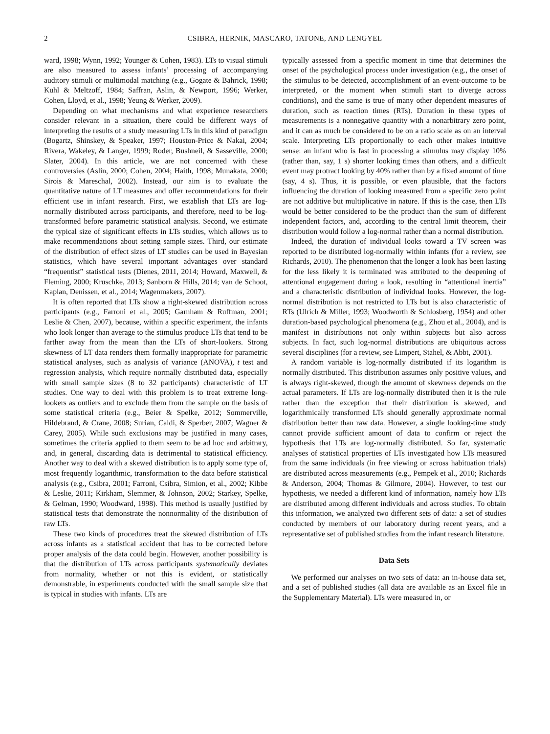2 CSIBRA, HERNIK, MASCARO, TATONE, AND LENGYEL
ward, 1998; Wynn, 1992; Younger & Cohen, 1983). LTs to visual stimuli are also measured to assess infants’ processing of accompanying auditory stimuli or multimodal matching (e.g., Gogate & Bahrick, 1998; Kuhl & Meltzoff, 1984; Saffran, Aslin, & Newport, 1996; Werker, Cohen, Lloyd, et al., 1998; Yeung & Werker, 2009).
Depending on what mechanisms and what experience researchers consider relevant in a situation, there could be different ways of interpreting the results of a study measuring LTs in this kind of paradigm (Bogartz, Shinskey, & Speaker, 1997; Houston-Price & Nakai, 2004; Rivera, Wakeley, & Langer, 1999; Roder, Bushneil, & Sasseville, 2000; Slater, 2004). In this article, we are not concerned with these controversies (Aslin, 2000; Cohen, 2004; Haith, 1998; Munakata, 2000; Sirois & Mareschal, 2002). Instead, our aim is to evaluate the quantitative nature of LT measures and offer recommendations for their efficient use in infant research. First, we establish that LTs are log-normally distributed across participants, and therefore, need to be log-transformed before parametric statistical analysis. Second, we estimate the typical size of significant effects in LTs studies, which allows us to make recommendations about setting sample sizes. Third, our estimate of the distribution of effect sizes of LT studies can be used in Bayesian statistics, which have several important advantages over standard “frequentist” statistical tests (Dienes, 2011, 2014; Howard, Maxwell, & Fleming, 2000; Kruschke, 2013; Sanborn & Hills, 2014; van de Schoot, Kaplan, Denissen, et al., 2014; Wagenmakers, 2007).
It is often reported that LTs show a right-skewed distribution across participants (e.g., Farroni et al., 2005; Garnham & Ruffman, 2001; Leslie & Chen, 2007), because, within a specific experiment, the infants who look longer than average to the stimulus produce LTs that tend to be farther away from the mean than the LTs of short-lookers. Strong skewness of LT data renders them formally inappropriate for parametric statistical analyses, such as analysis of variance (ANOVA), t test and regression analysis, which require normally distributed data, especially with small sample sizes (8 to 32 participants) characteristic of LT studies. One way to deal with this problem is to treat extreme long-lookers as outliers and to exclude them from the sample on the basis of some statistical criteria (e.g., Beier & Spelke, 2012; Sommerville, Hildebrand, & Crane, 2008; Surian, Caldi, & Sperber, 2007; Wagner & Carey, 2005). While such exclusions may be justified in many cases, sometimes the criteria applied to them seem to be ad hoc and arbitrary, and, in general, discarding data is detrimental to statistical efficiency. Another way to deal with a skewed distribution is to apply some type of, most frequently logarithmic, transformation to the data before statistical analysis (e.g., Csibra, 2001; Farroni, Csibra, Simion, et al., 2002; Kibbe & Leslie, 2011; Kirkham, Slemmer, & Johnson, 2002; Starkey, Spelke, & Gelman, 1990; Woodward, 1998). This method is usually justified by statistical tests that demonstrate the nonnormality of the distribution of raw LTs.
These two kinds of procedures treat the skewed distribution of LTs across infants as a statistical accident that has to be corrected before proper analysis of the data could begin. However, another possibility is that the distribution of LTs across participants systematically deviates from normality, whether or not this is evident, or statistically demonstrable, in experiments conducted with the small sample size that is typical in studies with infants. LTs are
typically assessed from a specific moment in time that determines the onset of the psychological process under investigation (e.g., the onset of the stimulus to be detected, accomplishment of an event-outcome to be interpreted, or the moment when stimuli start to diverge across conditions), and the same is true of many other dependent measures of duration, such as reaction times (RTs). Duration in these types of measurements is a nonnegative quantity with a nonarbitrary zero point, and it can as much be considered to be on a ratio scale as on an interval scale. Interpreting LTs proportionally to each other makes intuitive sense: an infant who is fast in processing a stimulus may display 10% (rather than, say, 1 s) shorter looking times than others, and a difficult event may protract looking by 40% rather than by a fixed amount of time (say, 4 s). Thus, it is possible, or even plausible, that the factors influencing the duration of looking measured from a specific zero point are not additive but multiplicative in nature. If this is the case, then LTs would be better considered to be the product than the sum of different independent factors, and, according to the central limit theorem, their distribution would follow a log-normal rather than a normal distribution.
Indeed, the duration of individual looks toward a TV screen was reported to be distributed log-normally within infants (for a review, see Richards, 2010). The phenomenon that the longer a look has been lasting for the less likely it is terminated was attributed to the deepening of attentional engagement during a look, resulting in “attentional inertia” and a characteristic distribution of individual looks. However, the log-normal distribution is not restricted to LTs but is also characteristic of RTs (Ulrich & Miller, 1993; Woodworth & Schlosberg, 1954) and other duration-based psychological phenomena (e.g., Zhou et al., 2004), and is manifest in distributions not only within subjects but also across subjects. In fact, such log-normal distributions are ubiquitous across several disciplines (for a review, see Limpert, Stahel, & Abbt, 2001).
A random variable is log-normally distributed if its logarithm is normally distributed. This distribution assumes only positive values, and is always right-skewed, though the amount of skewness depends on the actual parameters. If LTs are log-normally distributed then it is the rule rather than the exception that their distribution is skewed, and logarithmically transformed LTs should generally approximate normal distribution better than raw data. However, a single looking-time study cannot provide sufficient amount of data to confirm or reject the hypothesis that LTs are log-normally distributed. So far, systematic analyses of statistical properties of LTs investigated how LTs measured from the same individuals (in free viewing or across habituation trials) are distributed across measurements (e.g., Pempek et al., 2010; Richards & Anderson, 2004; Thomas & Gilmore, 2004). However, to test our hypothesis, we needed a different kind of information, namely how LTs are distributed among different individuals and across studies. To obtain this information, we analyzed two different sets of data: a set of studies conducted by members of our laboratory during recent years, and a representative set of published studies from the infant research literature.
Data Sets
We performed our analyses on two sets of data: an in-house data set, and a set of published studies (all data are available as an Excel file in the Supplementary Material). LTs were measured in, or